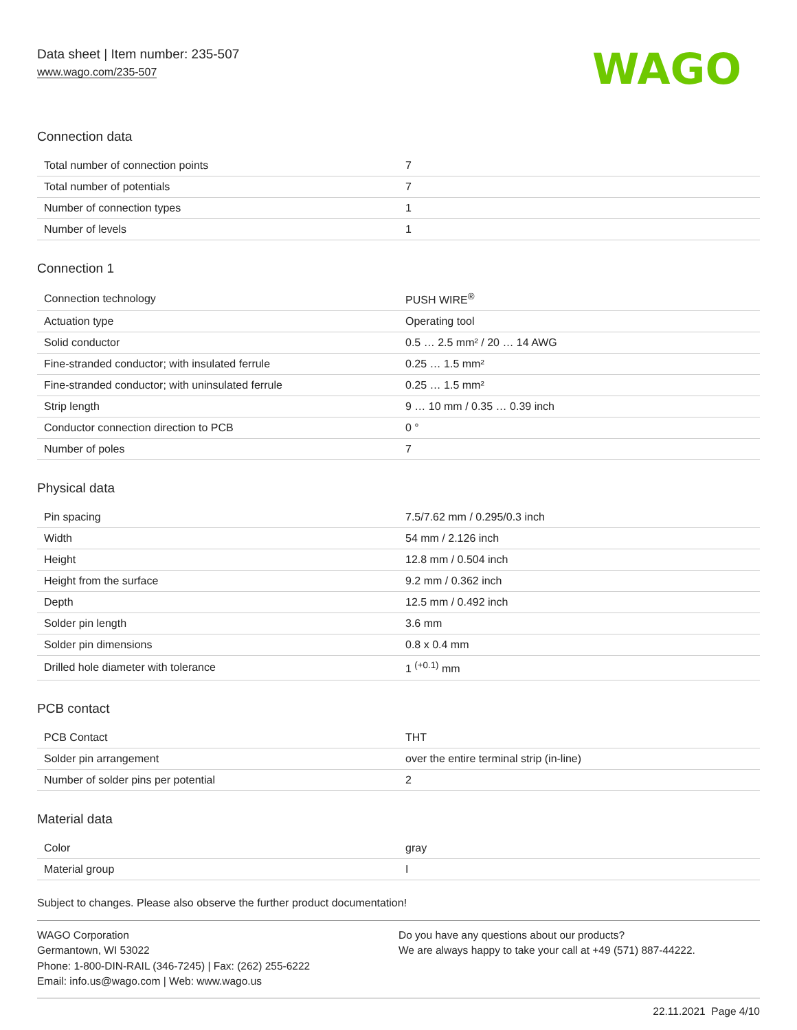Data sheet | Item number: 235-507
www.wago.com/235-507
WAGO
Connection data
| Total number of connection points | 7 |
| Total number of potentials | 7 |
| Number of connection types | 1 |
| Number of levels | 1 |
Connection 1
| Connection technology | PUSH WIRE<sup>®</sup> |
| Actuation type | Operating tool |
| Solid conductor | 0.5 … 2.5 mm² / 20 … 14 AWG |
| Fine-stranded conductor; with insulated ferrule | 0.25 … 1.5 mm² |
| Fine-stranded conductor; with uninsulated ferrule | 0.25 … 1.5 mm² |
| Strip length | 9 … 10 mm / 0.35 … 0.39 inch |
| Conductor connection direction to PCB | 0 ° |
| Number of poles | 7 |
Physical data
| Pin spacing | 7.5/7.62 mm / 0.295/0.3 inch |
| Width | 54 mm / 2.126 inch |
| Height | 12.8 mm / 0.504 inch |
| Height from the surface | 9.2 mm / 0.362 inch |
| Depth | 12.5 mm / 0.492 inch |
| Solder pin length | 3.6 mm |
| Solder pin dimensions | 0.8 x 0.4 mm |
| Drilled hole diameter with tolerance | 1 <sup>(+0.1)</sup> mm |
PCB contact
| PCB Contact | THT |
| Solder pin arrangement | over the entire terminal strip (in-line) |
| Number of solder pins per potential | 2 |
Material data
| Color | gray |
| Material group | I |
Subject to changes. Please also observe the further product documentation!
WAGO Corporation
Germantown, WI 53022
Phone: 1-800-DIN-RAIL (346-7245) | Fax: (262) 255-6222
Email: info.us@wago.com | Web: www.wago.us
Do you have any questions about our products?
We are always happy to take your call at +49 (571) 887-44222.
22.11.2021 Page 4/10